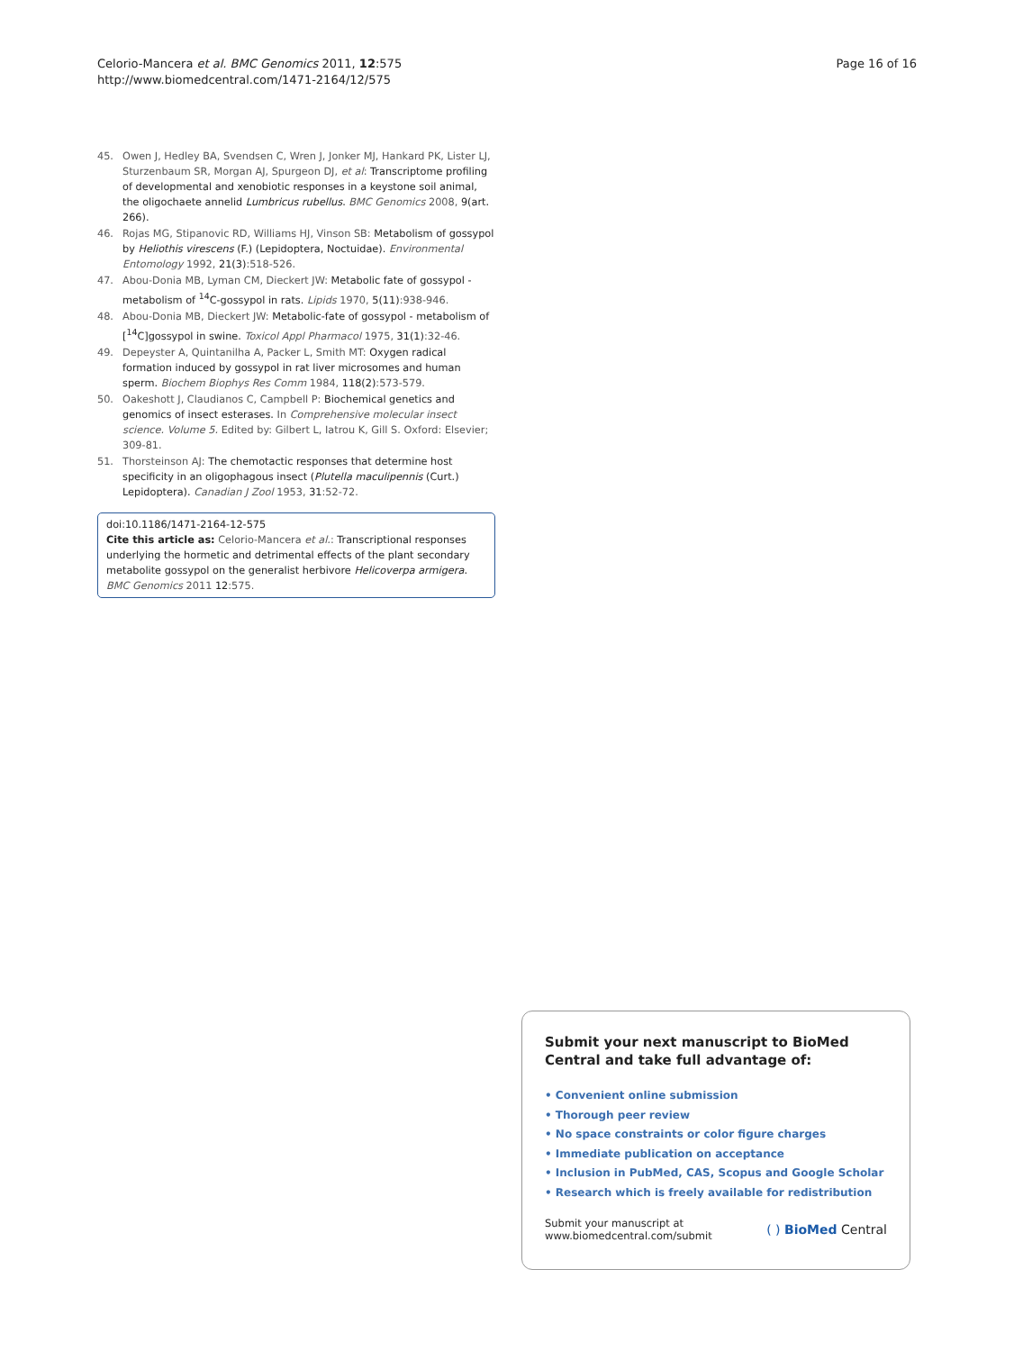Celorio-Mancera et al. BMC Genomics 2011, 12:575
http://www.biomedcentral.com/1471-2164/12/575
Page 16 of 16
45. Owen J, Hedley BA, Svendsen C, Wren J, Jonker MJ, Hankard PK, Lister LJ, Sturzenbaum SR, Morgan AJ, Spurgeon DJ, et al: Transcriptome profiling of developmental and xenobiotic responses in a keystone soil animal, the oligochaete annelid Lumbricus rubellus. BMC Genomics 2008, 9(art. 266).
46. Rojas MG, Stipanovic RD, Williams HJ, Vinson SB: Metabolism of gossypol by Heliothis virescens (F.) (Lepidoptera, Noctuidae). Environmental Entomology 1992, 21(3):518-526.
47. Abou-Donia MB, Lyman CM, Dieckert JW: Metabolic fate of gossypol - metabolism of <sup>14</sup>C-gossypol in rats. Lipids 1970, 5(11):938-946.
48. Abou-Donia MB, Dieckert JW: Metabolic-fate of gossypol - metabolism of [<sup>14</sup>C]gossypol in swine. Toxicol Appl Pharmacol 1975, 31(1):32-46.
49. Depeyster A, Quintanilha A, Packer L, Smith MT: Oxygen radical formation induced by gossypol in rat liver microsomes and human sperm. Biochem Biophys Res Comm 1984, 118(2):573-579.
50. Oakeshott J, Claudianos C, Campbell P: Biochemical genetics and genomics of insect esterases. In Comprehensive molecular insect science. Volume 5. Edited by: Gilbert L, Iatrou K, Gill S. Oxford: Elsevier; 309-81.
51. Thorsteinson AJ: The chemotactic responses that determine host specificity in an oligophagous insect (Plutella maculipennis (Curt.) Lepidoptera). Canadian J Zool 1953, 31:52-72.
doi:10.1186/1471-2164-12-575
Cite this article as: Celorio-Mancera et al.: Transcriptional responses underlying the hormetic and detrimental effects of the plant secondary metabolite gossypol on the generalist herbivore Helicoverpa armigera. BMC Genomics 2011 12:575.
Submit your next manuscript to BioMed Central and take full advantage of:
• Convenient online submission
• Thorough peer review
• No space constraints or color figure charges
• Immediate publication on acceptance
• Inclusion in PubMed, CAS, Scopus and Google Scholar
• Research which is freely available for redistribution
Submit your manuscript at
www.biomedcentral.com/submit
( ) BioMed Central